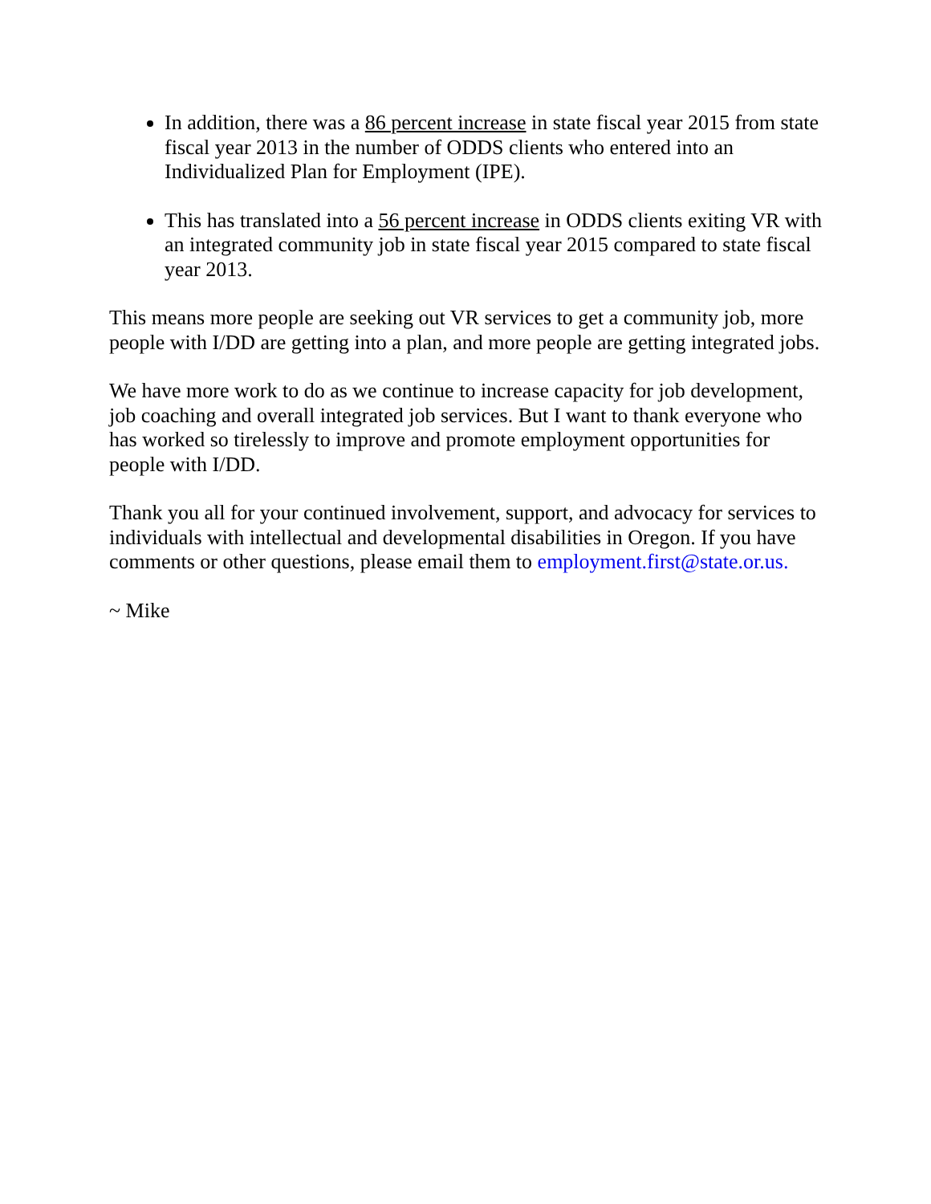In addition, there was a 86 percent increase in state fiscal year 2015 from state fiscal year 2013 in the number of ODDS clients who entered into an Individualized Plan for Employment (IPE).
This has translated into a 56 percent increase in ODDS clients exiting VR with an integrated community job in state fiscal year 2015 compared to state fiscal year 2013.
This means more people are seeking out VR services to get a community job, more people with I/DD are getting into a plan, and more people are getting integrated jobs.
We have more work to do as we continue to increase capacity for job development, job coaching and overall integrated job services. But I want to thank everyone who has worked so tirelessly to improve and promote employment opportunities for people with I/DD.
Thank you all for your continued involvement, support, and advocacy for services to individuals with intellectual and developmental disabilities in Oregon. If you have comments or other questions, please email them to employment.first@state.or.us.
~ Mike